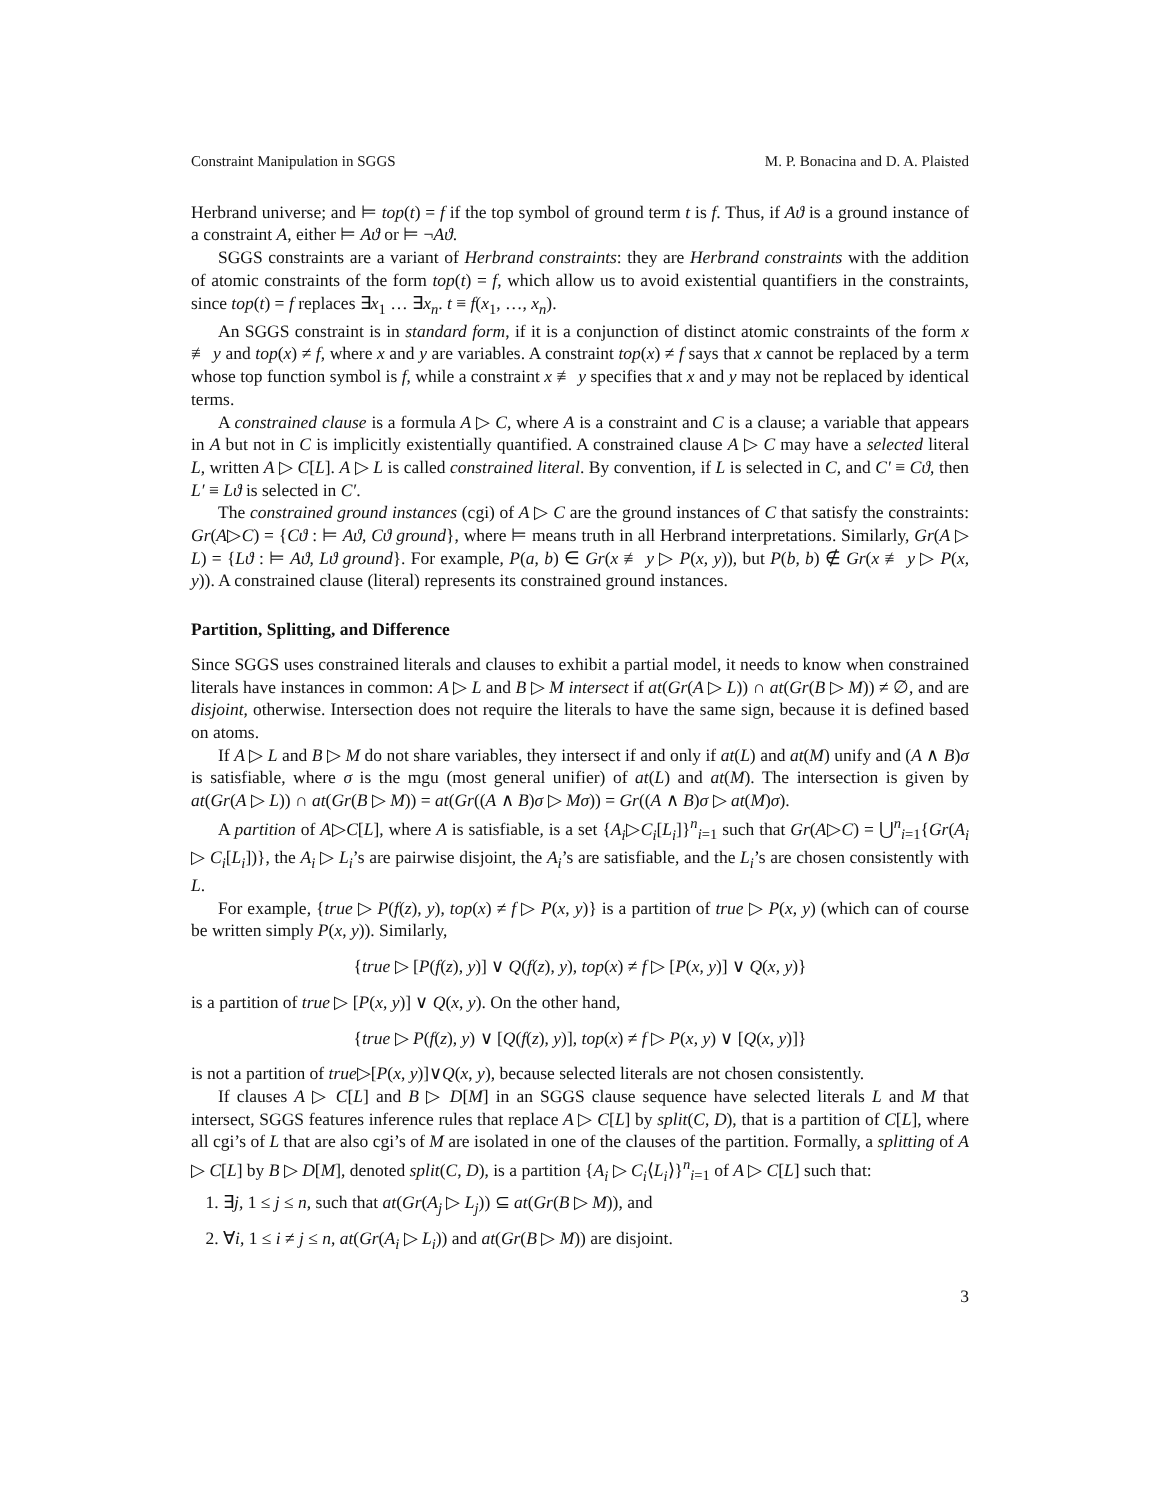Constraint Manipulation in SGGS M. P. Bonacina and D. A. Plaisted
Herbrand universe; and ⊨ top(t) = f if the top symbol of ground term t is f. Thus, if Aϑ is a ground instance of a constraint A, either ⊨ Aϑ or ⊨ ¬Aϑ.
SGGS constraints are a variant of Herbrand constraints: they are Herbrand constraints with the addition of atomic constraints of the form top(t) = f, which allow us to avoid existential quantifiers in the constraints, since top(t) = f replaces ∃x<sub>1</sub> … ∃x<sub>n</sub>. t ≡ f(x<sub>1</sub>, …, x<sub>n</sub>).
An SGGS constraint is in standard form, if it is a conjunction of distinct atomic constraints of the form x ≢ y and top(x) ≠ f, where x and y are variables. A constraint top(x) ≠ f says that x cannot be replaced by a term whose top function symbol is f, while a constraint x ≢ y specifies that x and y may not be replaced by identical terms.
A constrained clause is a formula A ▷ C, where A is a constraint and C is a clause; a variable that appears in A but not in C is implicitly existentially quantified. A constrained clause A ▷ C may have a selected literal L, written A ▷ C[L]. A ▷ L is called constrained literal. By convention, if L is selected in C, and C′ ≡ Cϑ, then L′ ≡ Lϑ is selected in C′.
The constrained ground instances (cgi) of A ▷ C are the ground instances of C that satisfy the constraints: Gr(A▷C) = {Cϑ : ⊨ Aϑ, Cϑ ground}, where ⊨ means truth in all Herbrand interpretations. Similarly, Gr(A ▷ L) = {Lϑ : ⊨ Aϑ, Lϑ ground}. For example, P(a, b) ∈ Gr(x ≢ y ▷ P(x, y)), but P(b, b) ∉ Gr(x ≢ y ▷ P(x, y)). A constrained clause (literal) represents its constrained ground instances.
Partition, Splitting, and Difference
Since SGGS uses constrained literals and clauses to exhibit a partial model, it needs to know when constrained literals have instances in common: A ▷ L and B ▷ M intersect if at(Gr(A ▷ L)) ∩ at(Gr(B ▷ M)) ≠ ∅, and are disjoint, otherwise. Intersection does not require the literals to have the same sign, because it is defined based on atoms.
If A ▷ L and B ▷ M do not share variables, they intersect if and only if at(L) and at(M) unify and (A ∧ B)σ is satisfiable, where σ is the mgu (most general unifier) of at(L) and at(M). The intersection is given by at(Gr(A ▷ L)) ∩ at(Gr(B ▷ M)) = at(Gr((A ∧ B)σ ▷ Mσ)) = Gr((A ∧ B)σ ▷ at(M)σ).
A partition of A▷C[L], where A is satisfiable, is a set {A<sub>i</sub>▷C<sub>i</sub>[L<sub>i</sub>]}<sup>n</sup><sub>i=1</sub> such that Gr(A▷C) = ⋃<sup>n</sup><sub>i=1</sub>{Gr(A<sub>i</sub> ▷ C<sub>i</sub>[L<sub>i</sub>])}, the A<sub>i</sub> ▷ L<sub>i</sub>’s are pairwise disjoint, the A<sub>i</sub>’s are satisfiable, and the L<sub>i</sub>’s are chosen consistently with L.
For example, {true ▷ P(f(z), y), top(x) ≠ f ▷ P(x, y)} is a partition of true ▷ P(x, y) (which can of course be written simply P(x, y)). Similarly,
{true ▷ [P(f(z), y)] ∨ Q(f(z), y), top(x) ≠ f ▷ [P(x, y)] ∨ Q(x, y)}
is a partition of true ▷ [P(x, y)] ∨ Q(x, y). On the other hand,
{true ▷ P(f(z), y) ∨ [Q(f(z), y)], top(x) ≠ f ▷ P(x, y) ∨ [Q(x, y)]}
is not a partition of true▷[P(x, y)]∨Q(x, y), because selected literals are not chosen consistently.
If clauses A ▷ C[L] and B ▷ D[M] in an SGGS clause sequence have selected literals L and M that intersect, SGGS features inference rules that replace A ▷ C[L] by split(C, D), that is a partition of C[L], where all cgi’s of L that are also cgi’s of M are isolated in one of the clauses of the partition. Formally, a splitting of A ▷ C[L] by B ▷ D[M], denoted split(C, D), is a partition {A<sub>i</sub> ▷ C<sub>i</sub>⟨L<sub>i</sub>⟩}<sup>n</sup><sub>i=1</sub> of A ▷ C[L] such that:
1. ∃j, 1 ≤ j ≤ n, such that at(Gr(A<sub>j</sub> ▷ L<sub>j</sub>)) ⊆ at(Gr(B ▷ M)), and
2. ∀i, 1 ≤ i ≠ j ≤ n, at(Gr(A<sub>i</sub> ▷ L<sub>i</sub>)) and at(Gr(B ▷ M)) are disjoint.
3